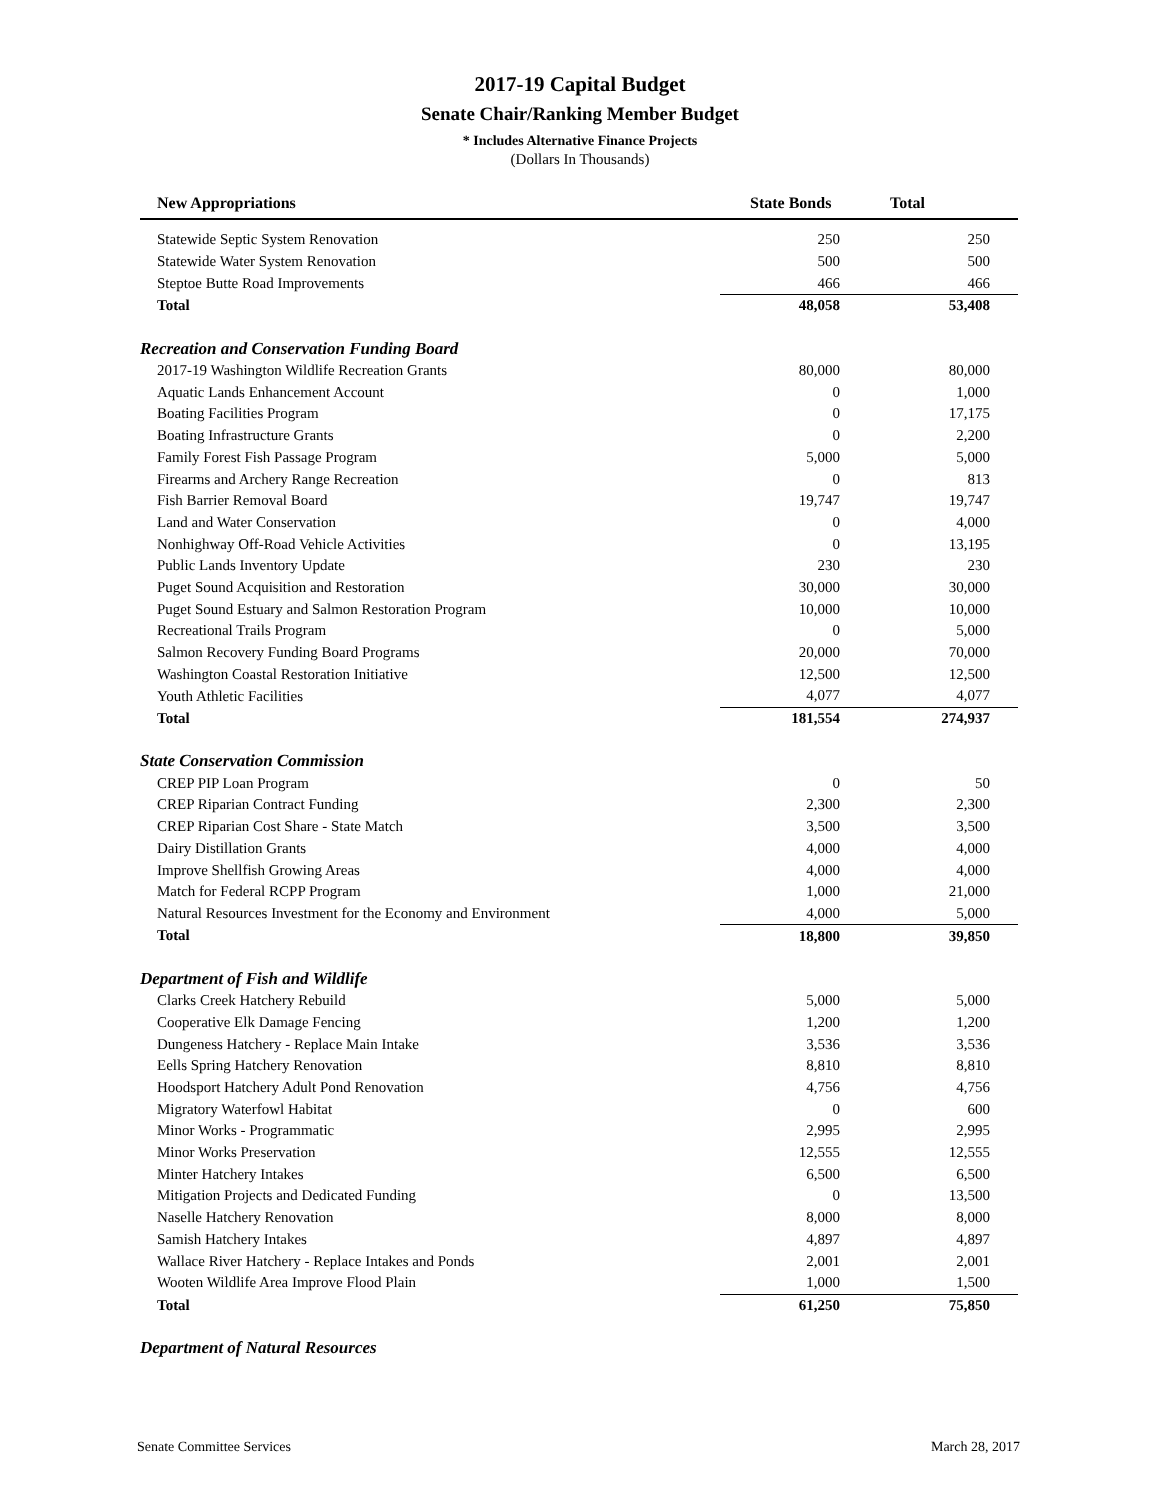2017-19 Capital Budget
Senate Chair/Ranking Member Budget
* Includes Alternative Finance Projects
(Dollars In Thousands)
| New Appropriations | State Bonds | Total |
| --- | --- | --- |
| Statewide Septic System Renovation | 250 | 250 |
| Statewide Water System Renovation | 500 | 500 |
| Steptoe Butte Road Improvements | 466 | 466 |
| Total | 48,058 | 53,408 |
| Recreation and Conservation Funding Board | | |
| 2017-19 Washington Wildlife Recreation Grants | 80,000 | 80,000 |
| Aquatic Lands Enhancement Account | 0 | 1,000 |
| Boating Facilities Program | 0 | 17,175 |
| Boating Infrastructure Grants | 0 | 2,200 |
| Family Forest Fish Passage Program | 5,000 | 5,000 |
| Firearms and Archery Range Recreation | 0 | 813 |
| Fish Barrier Removal Board | 19,747 | 19,747 |
| Land and Water Conservation | 0 | 4,000 |
| Nonhighway Off-Road Vehicle Activities | 0 | 13,195 |
| Public Lands Inventory Update | 230 | 230 |
| Puget Sound Acquisition and Restoration | 30,000 | 30,000 |
| Puget Sound Estuary and Salmon Restoration Program | 10,000 | 10,000 |
| Recreational Trails Program | 0 | 5,000 |
| Salmon Recovery Funding Board Programs | 20,000 | 70,000 |
| Washington Coastal Restoration Initiative | 12,500 | 12,500 |
| Youth Athletic Facilities | 4,077 | 4,077 |
| Total | 181,554 | 274,937 |
| State Conservation Commission | | |
| CREP PIP Loan Program | 0 | 50 |
| CREP Riparian Contract Funding | 2,300 | 2,300 |
| CREP Riparian Cost Share - State Match | 3,500 | 3,500 |
| Dairy Distillation Grants | 4,000 | 4,000 |
| Improve Shellfish Growing Areas | 4,000 | 4,000 |
| Match for Federal RCPP Program | 1,000 | 21,000 |
| Natural Resources Investment for the Economy and Environment | 4,000 | 5,000 |
| Total | 18,800 | 39,850 |
| Department of Fish and Wildlife | | |
| Clarks Creek Hatchery Rebuild | 5,000 | 5,000 |
| Cooperative Elk Damage Fencing | 1,200 | 1,200 |
| Dungeness Hatchery - Replace Main Intake | 3,536 | 3,536 |
| Eells Spring Hatchery Renovation | 8,810 | 8,810 |
| Hoodsport Hatchery Adult Pond Renovation | 4,756 | 4,756 |
| Migratory Waterfowl Habitat | 0 | 600 |
| Minor Works - Programmatic | 2,995 | 2,995 |
| Minor Works Preservation | 12,555 | 12,555 |
| Minter Hatchery Intakes | 6,500 | 6,500 |
| Mitigation Projects and Dedicated Funding | 0 | 13,500 |
| Naselle Hatchery Renovation | 8,000 | 8,000 |
| Samish Hatchery Intakes | 4,897 | 4,897 |
| Wallace River Hatchery - Replace Intakes and Ponds | 2,001 | 2,001 |
| Wooten Wildlife Area Improve Flood Plain | 1,000 | 1,500 |
| Total | 61,250 | 75,850 |
| Department of Natural Resources | | |
Senate Committee Services March 28, 2017